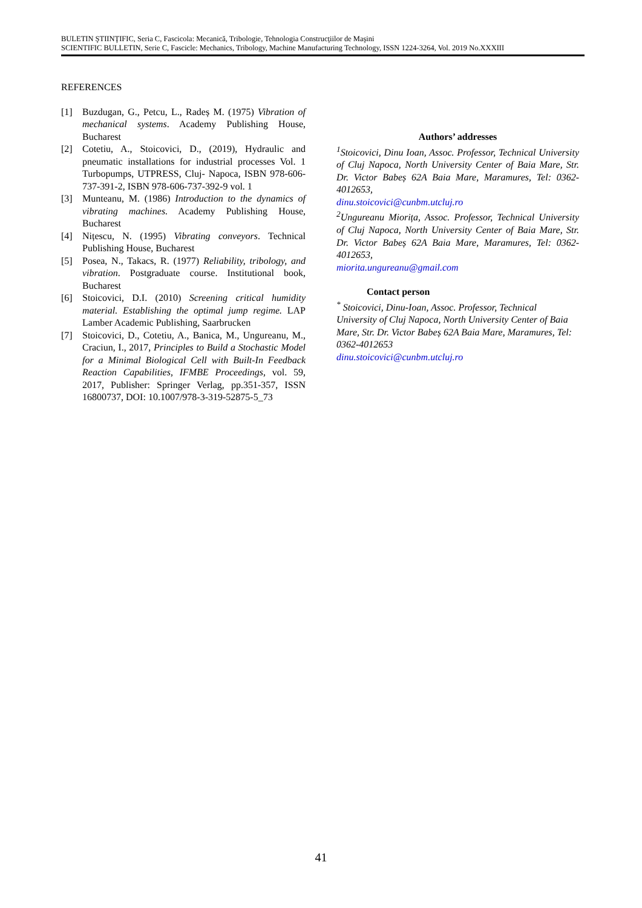BULETIN ŞTIINŢIFIC, Seria C, Fascicola: Mecanică, Tribologie, Tehnologia Construcţiilor de Maşini
SCIENTIFIC BULLETIN, Serie C, Fascicle: Mechanics, Tribology, Machine Manufacturing Technology, ISSN 1224-3264, Vol. 2019 No.XXXIII
REFERENCES
[1] Buzdugan, G., Petcu, L., Radeș M. (1975) Vibration of mechanical systems. Academy Publishing House, Bucharest
[2] Cotetiu, A., Stoicovici, D., (2019), Hydraulic and pneumatic installations for industrial processes Vol. 1 Turbopumps, UTPRESS, Cluj- Napoca, ISBN 978-606-737-391-2, ISBN 978-606-737-392-9 vol. 1
[3] Munteanu, M. (1986) Introduction to the dynamics of vibrating machines. Academy Publishing House, Bucharest
[4] Nițescu, N. (1995) Vibrating conveyors. Technical Publishing House, Bucharest
[5] Posea, N., Takacs, R. (1977) Reliability, tribology, and vibration. Postgraduate course. Institutional book, Bucharest
[6] Stoicovici, D.I. (2010) Screening critical humidity material. Establishing the optimal jump regime. LAP Lamber Academic Publishing, Saarbrucken
[7] Stoicovici, D., Cotetiu, A., Banica, M., Ungureanu, M., Craciun, I., 2017, Principles to Build a Stochastic Model for a Minimal Biological Cell with Built-In Feedback Reaction Capabilities, IFMBE Proceedings, vol. 59, 2017, Publisher: Springer Verlag, pp.351-357, ISSN 16800737, DOI: 10.1007/978-3-319-52875-5_73
Authors’ addresses
<sup>1</sup> Stoicovici, Dinu Ioan, Assoc. Professor, Technical University of Cluj Napoca, North University Center of Baia Mare, Str. Dr. Victor Babeș 62A Baia Mare, Maramures, Tel: 0362-4012653,
dinu.stoicovici@cunbm.utcluj.ro
<sup>2</sup> Ungureanu Miorița, Assoc. Professor, Technical University of Cluj Napoca, North University Center of Baia Mare, Str. Dr. Victor Babeș 62A Baia Mare, Maramures, Tel: 0362-4012653,
miorita.ungureanu@gmail.com
Contact person
<sup>*</sup> Stoicovici, Dinu-Ioan, Assoc. Professor, Technical University of Cluj Napoca, North University Center of Baia Mare, Str. Dr. Victor Babeș 62A Baia Mare, Maramures, Tel: 0362-4012653
dinu.stoicovici@cunbm.utcluj.ro
41